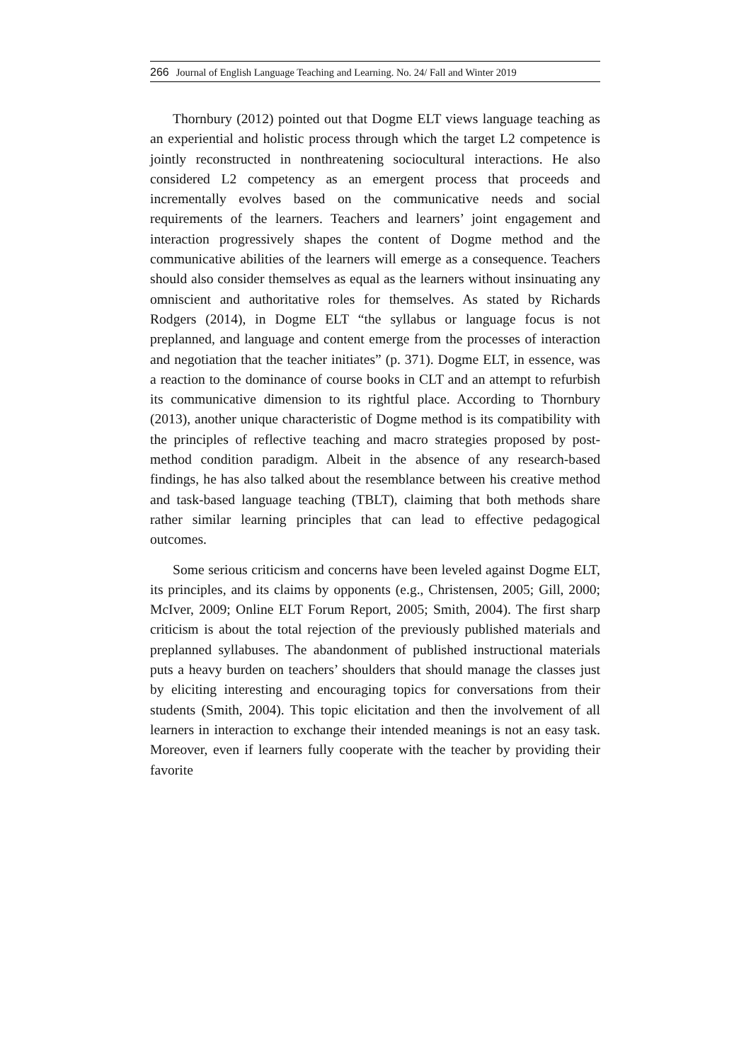266 Journal of English Language Teaching and Learning. No. 24/ Fall and Winter 2019
Thornbury (2012) pointed out that Dogme ELT views language teaching as an experiential and holistic process through which the target L2 competence is jointly reconstructed in nonthreatening sociocultural interactions. He also considered L2 competency as an emergent process that proceeds and incrementally evolves based on the communicative needs and social requirements of the learners. Teachers and learners’ joint engagement and interaction progressively shapes the content of Dogme method and the communicative abilities of the learners will emerge as a consequence. Teachers should also consider themselves as equal as the learners without insinuating any omniscient and authoritative roles for themselves. As stated by Richards Rodgers (2014), in Dogme ELT “the syllabus or language focus is not preplanned, and language and content emerge from the processes of interaction and negotiation that the teacher initiates” (p. 371). Dogme ELT, in essence, was a reaction to the dominance of course books in CLT and an attempt to refurbish its communicative dimension to its rightful place. According to Thornbury (2013), another unique characteristic of Dogme method is its compatibility with the principles of reflective teaching and macro strategies proposed by post-method condition paradigm. Albeit in the absence of any research-based findings, he has also talked about the resemblance between his creative method and task-based language teaching (TBLT), claiming that both methods share rather similar learning principles that can lead to effective pedagogical outcomes.
Some serious criticism and concerns have been leveled against Dogme ELT, its principles, and its claims by opponents (e.g., Christensen, 2005; Gill, 2000; McIver, 2009; Online ELT Forum Report, 2005; Smith, 2004). The first sharp criticism is about the total rejection of the previously published materials and preplanned syllabuses. The abandonment of published instructional materials puts a heavy burden on teachers’ shoulders that should manage the classes just by eliciting interesting and encouraging topics for conversations from their students (Smith, 2004). This topic elicitation and then the involvement of all learners in interaction to exchange their intended meanings is not an easy task. Moreover, even if learners fully cooperate with the teacher by providing their favorite